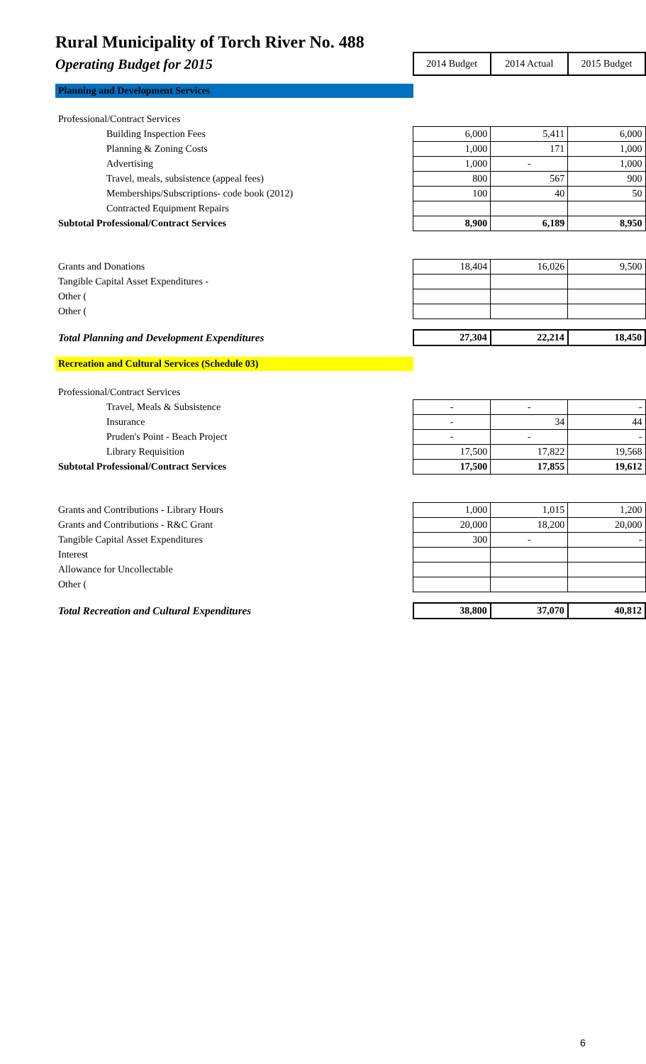Rural Municipality of Torch River No. 488
| Operating Budget for 2015 | 2014 Budget | 2014 Actual | 2015 Budget |
| Planning and Development Services | | | |
| Professional/Contract Services | | | |
| Building Inspection Fees | 6,000 | 5,411 | 6,000 |
| Planning & Zoning Costs | 1,000 | 171 | 1,000 |
| Advertising | 1,000 | - | 1,000 |
| Travel, meals, subsistence (appeal fees) | 800 | 567 | 900 |
| Memberships/Subscriptions- code book (2012) | 100 | 40 | 50 |
| Contracted Equipment Repairs | | | |
| Subtotal Professional/Contract Services | 8,900 | 6,189 | 8,950 |
| Grants and Donations | 18,404 | 16,026 | 9,500 |
| Tangible Capital Asset Expenditures - | | | |
| Other ( | | | |
| Other ( | | | |
| Total Planning and Development Expenditures | 27,304 | 22,214 | 18,450 |
| Recreation and Cultural Services (Schedule 03) | | | |
| Professional/Contract Services | | | |
| Travel, Meals & Subsistence | - | - | - |
| Insurance | - | 34 | 44 |
| Pruden's Point - Beach Project | - | - | - |
| Library Requisition | 17,500 | 17,822 | 19,568 |
| Subtotal Professional/Contract Services | 17,500 | 17,855 | 19,612 |
| Grants and Contributions - Library Hours | 1,000 | 1,015 | 1,200 |
| Grants and Contributions - R&C Grant | 20,000 | 18,200 | 20,000 |
| Tangible Capital Asset Expenditures | 300 | - | - |
| Interest | | | |
| Allowance for Uncollectable | | | |
| Other ( | | | |
| Total Recreation and Cultural Expenditures | 38,800 | 37,070 | 40,812 |
6